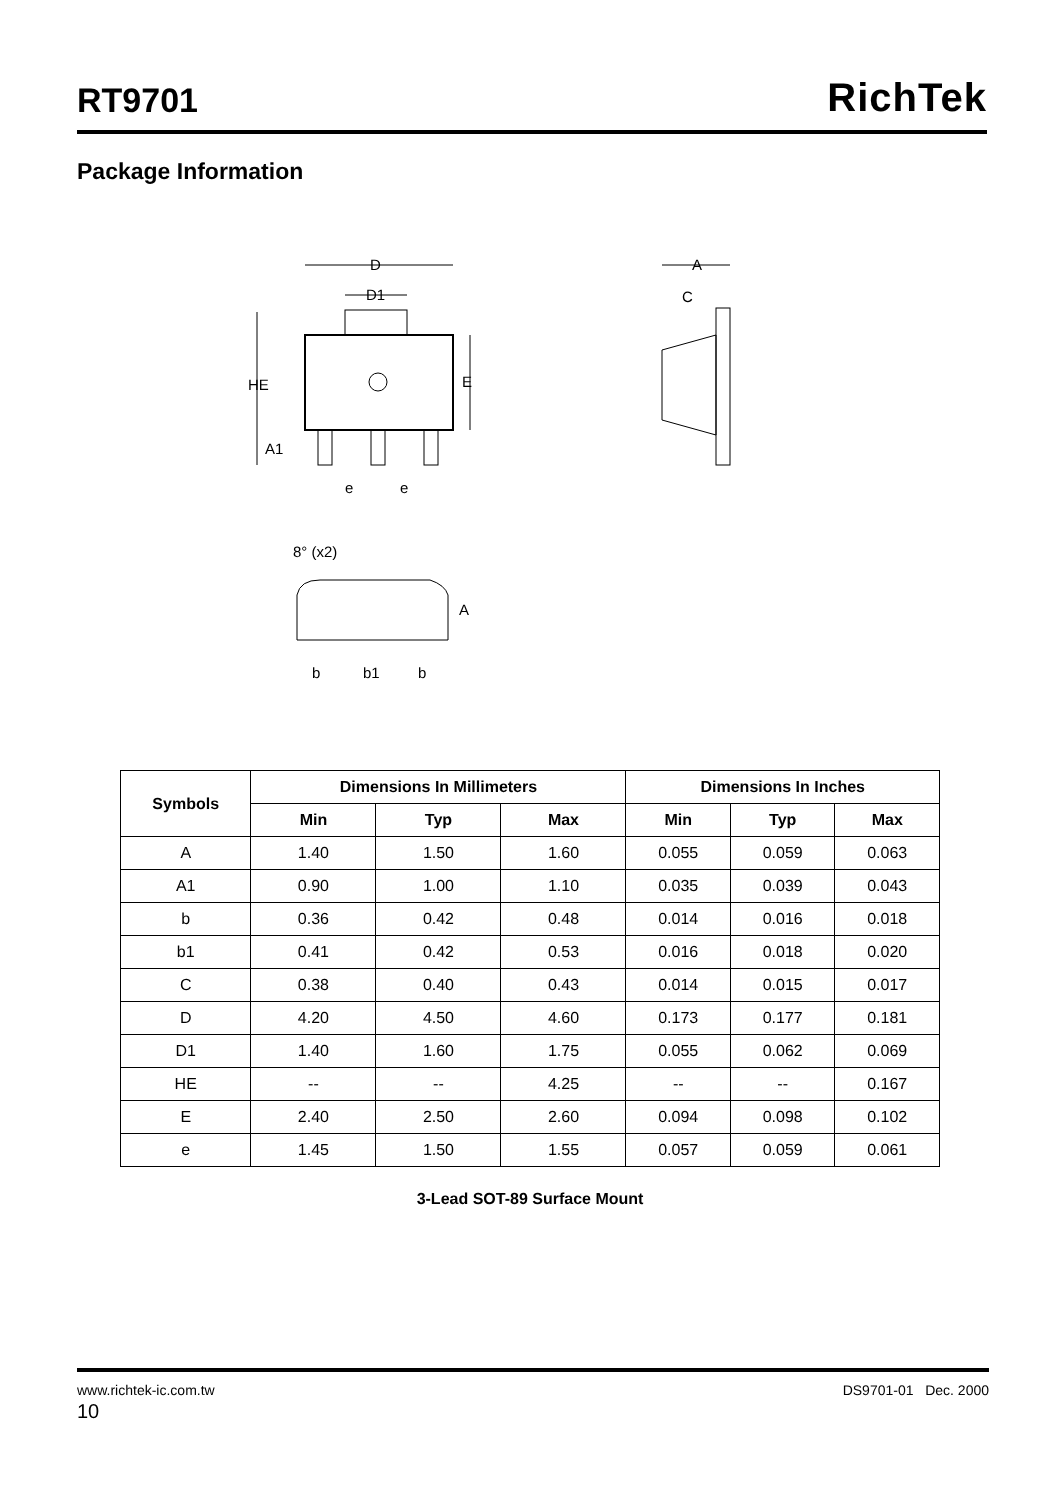RT9701
RichTek
Package Information
D
D1
HE
E
A1
e
e
A
C
8° (x2)
A
b
b1
b
| Symbols | Dimensions In Millimeters | | | Dimensions In Inches | | |
| --- | --- | --- | --- | --- | --- | --- |
| | Min | Typ | Max | Min | Typ | Max |
| A | 1.40 | 1.50 | 1.60 | 0.055 | 0.059 | 0.063 |
| A1 | 0.90 | 1.00 | 1.10 | 0.035 | 0.039 | 0.043 |
| b | 0.36 | 0.42 | 0.48 | 0.014 | 0.016 | 0.018 |
| b1 | 0.41 | 0.42 | 0.53 | 0.016 | 0.018 | 0.020 |
| C | 0.38 | 0.40 | 0.43 | 0.014 | 0.015 | 0.017 |
| D | 4.20 | 4.50 | 4.60 | 0.173 | 0.177 | 0.181 |
| D1 | 1.40 | 1.60 | 1.75 | 0.055 | 0.062 | 0.069 |
| HE | -- | -- | 4.25 | -- | -- | 0.167 |
| E | 2.40 | 2.50 | 2.60 | 0.094 | 0.098 | 0.102 |
| e | 1.45 | 1.50 | 1.55 | 0.057 | 0.059 | 0.061 |
3-Lead SOT-89 Surface Mount
www.richtek-ic.com.tw DS9701-01 Dec. 2000
10